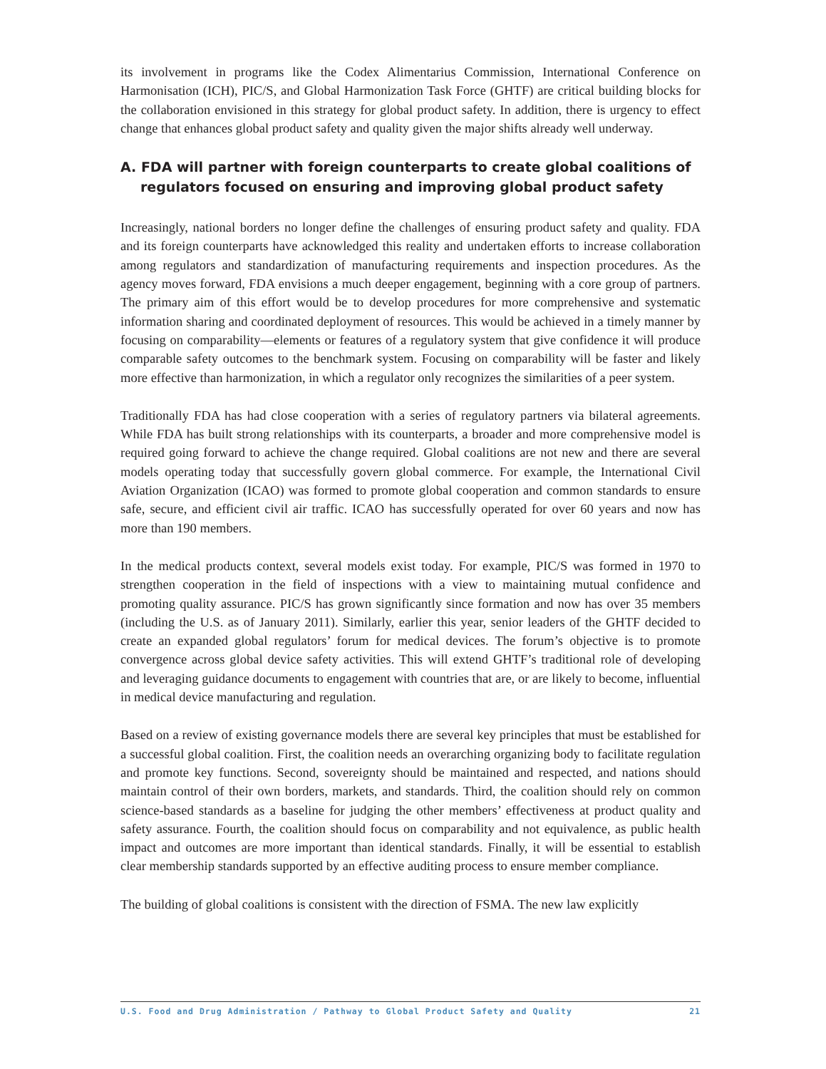its involvement in programs like the Codex Alimentarius Commission, International Conference on Harmonisation (ICH), PIC/S, and Global Harmonization Task Force (GHTF) are critical building blocks for the collaboration envisioned in this strategy for global product safety. In addition, there is urgency to effect change that enhances global product safety and quality given the major shifts already well underway.
A. FDA will partner with foreign counterparts to create global coalitions of regulators focused on ensuring and improving global product safety
Increasingly, national borders no longer define the challenges of ensuring product safety and quality. FDA and its foreign counterparts have acknowledged this reality and undertaken efforts to increase collaboration among regulators and standardization of manufacturing requirements and inspection procedures. As the agency moves forward, FDA envisions a much deeper engagement, beginning with a core group of partners. The primary aim of this effort would be to develop procedures for more comprehensive and systematic information sharing and coordinated deployment of resources. This would be achieved in a timely manner by focusing on comparability—elements or features of a regulatory system that give confidence it will produce comparable safety outcomes to the benchmark system. Focusing on comparability will be faster and likely more effective than harmonization, in which a regulator only recognizes the similarities of a peer system.
Traditionally FDA has had close cooperation with a series of regulatory partners via bilateral agreements. While FDA has built strong relationships with its counterparts, a broader and more comprehensive model is required going forward to achieve the change required. Global coalitions are not new and there are several models operating today that successfully govern global commerce. For example, the International Civil Aviation Organization (ICAO) was formed to promote global cooperation and common standards to ensure safe, secure, and efficient civil air traffic. ICAO has successfully operated for over 60 years and now has more than 190 members.
In the medical products context, several models exist today. For example, PIC/S was formed in 1970 to strengthen cooperation in the field of inspections with a view to maintaining mutual confidence and promoting quality assurance. PIC/S has grown significantly since formation and now has over 35 members (including the U.S. as of January 2011). Similarly, earlier this year, senior leaders of the GHTF decided to create an expanded global regulators’ forum for medical devices. The forum’s objective is to promote convergence across global device safety activities. This will extend GHTF’s traditional role of developing and leveraging guidance documents to engagement with countries that are, or are likely to become, influential in medical device manufacturing and regulation.
Based on a review of existing governance models there are several key principles that must be established for a successful global coalition. First, the coalition needs an overarching organizing body to facilitate regulation and promote key functions. Second, sovereignty should be maintained and respected, and nations should maintain control of their own borders, markets, and standards. Third, the coalition should rely on common science-based standards as a baseline for judging the other members’ effectiveness at product quality and safety assurance. Fourth, the coalition should focus on comparability and not equivalence, as public health impact and outcomes are more important than identical standards. Finally, it will be essential to establish clear membership standards supported by an effective auditing process to ensure member compliance.
The building of global coalitions is consistent with the direction of FSMA. The new law explicitly
U.S. Food and Drug Administration / Pathway to Global Product Safety and Quality 21